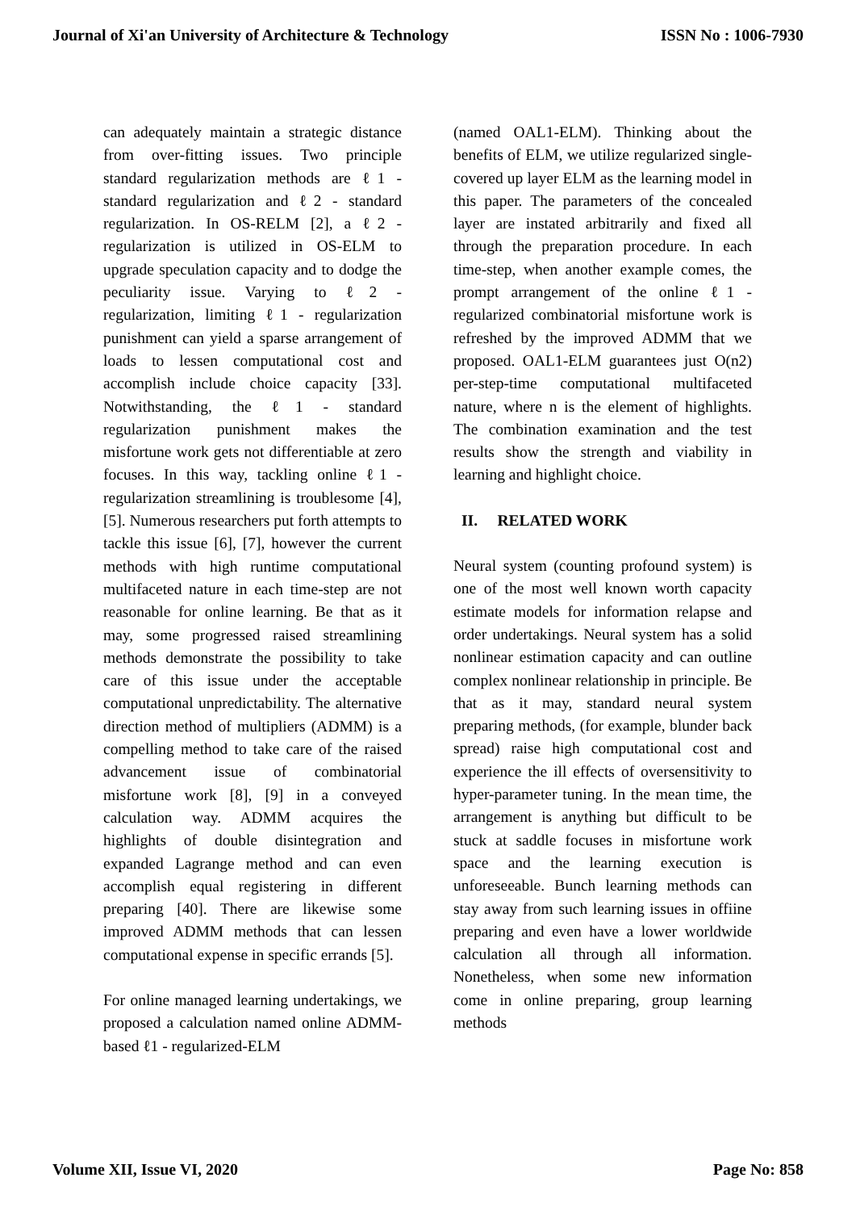Journal of Xi'an University of Architecture & Technology ISSN No : 1006-7930
can adequately maintain a strategic distance from over-fitting issues. Two principle standard regularization methods are ℓ1 - standard regularization and ℓ2 - standard regularization. In OS-RELM [2], a ℓ2 - regularization is utilized in OS-ELM to upgrade speculation capacity and to dodge the peculiarity issue. Varying to ℓ2 - regularization, limiting ℓ1 - regularization punishment can yield a sparse arrangement of loads to lessen computational cost and accomplish include choice capacity [33]. Notwithstanding, the ℓ1 - standard regularization punishment makes the misfortune work gets not differentiable at zero focuses. In this way, tackling online ℓ1 - regularization streamlining is troublesome [4], [5]. Numerous researchers put forth attempts to tackle this issue [6], [7], however the current methods with high runtime computational multifaceted nature in each time-step are not reasonable for online learning. Be that as it may, some progressed raised streamlining methods demonstrate the possibility to take care of this issue under the acceptable computational unpredictability. The alternative direction method of multipliers (ADMM) is a compelling method to take care of the raised advancement issue of combinatorial misfortune work [8], [9] in a conveyed calculation way. ADMM acquires the highlights of double disintegration and expanded Lagrange method and can even accomplish equal registering in different preparing [40]. There are likewise some improved ADMM methods that can lessen computational expense in specific errands [5].
For online managed learning undertakings, we proposed a calculation named online ADMM-based ℓ1 - regularized-ELM
(named OAL1-ELM). Thinking about the benefits of ELM, we utilize regularized single-covered up layer ELM as the learning model in this paper. The parameters of the concealed layer are instated arbitrarily and fixed all through the preparation procedure. In each time-step, when another example comes, the prompt arrangement of the online ℓ1 - regularized combinatorial misfortune work is refreshed by the improved ADMM that we proposed. OAL1-ELM guarantees just O(n2) per-step-time computational multifaceted nature, where n is the element of highlights. The combination examination and the test results show the strength and viability in learning and highlight choice.
II. RELATED WORK
Neural system (counting profound system) is one of the most well known worth capacity estimate models for information relapse and order undertakings. Neural system has a solid nonlinear estimation capacity and can outline complex nonlinear relationship in principle. Be that as it may, standard neural system preparing methods, (for example, blunder back spread) raise high computational cost and experience the ill effects of oversensitivity to hyper-parameter tuning. In the mean time, the arrangement is anything but difficult to be stuck at saddle focuses in misfortune work space and the learning execution is unforeseeable. Bunch learning methods can stay away from such learning issues in offiine preparing and even have a lower worldwide calculation all through all information. Nonetheless, when some new information come in online preparing, group learning methods
Volume XII, Issue VI, 2020 Page No: 858